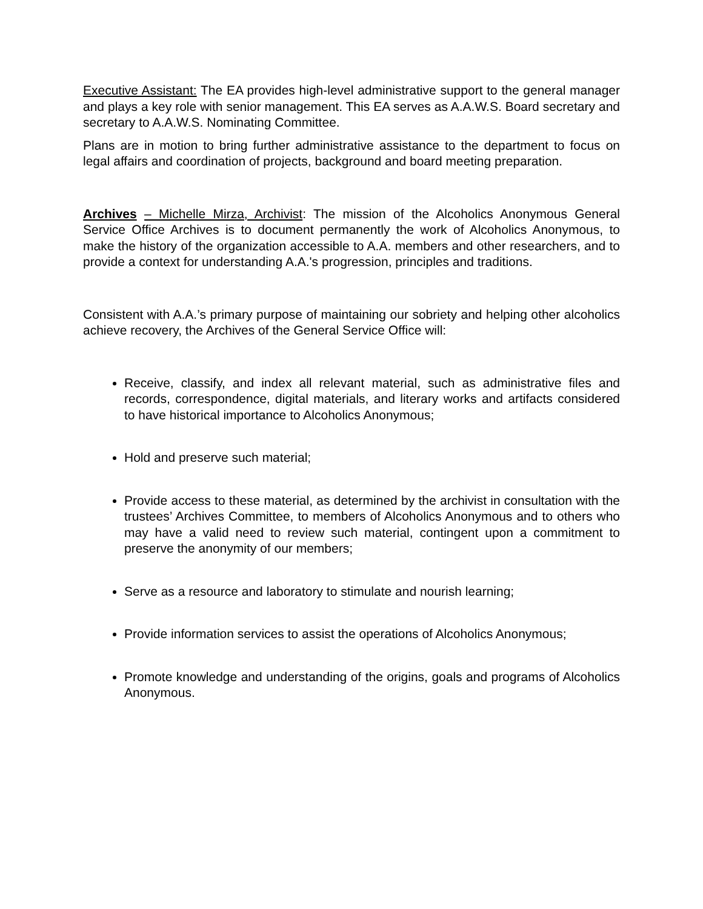Executive Assistant: The EA provides high-level administrative support to the general manager and plays a key role with senior management. This EA serves as A.A.W.S. Board secretary and secretary to A.A.W.S. Nominating Committee.
Plans are in motion to bring further administrative assistance to the department to focus on legal affairs and coordination of projects, background and board meeting preparation.
Archives – Michelle Mirza, Archivist: The mission of the Alcoholics Anonymous General Service Office Archives is to document permanently the work of Alcoholics Anonymous, to make the history of the organization accessible to A.A. members and other researchers, and to provide a context for understanding A.A.'s progression, principles and traditions.
Consistent with A.A.’s primary purpose of maintaining our sobriety and helping other alcoholics achieve recovery, the Archives of the General Service Office will:
Receive, classify, and index all relevant material, such as administrative files and records, correspondence, digital materials, and literary works and artifacts considered to have historical importance to Alcoholics Anonymous;
Hold and preserve such material;
Provide access to these material, as determined by the archivist in consultation with the trustees’ Archives Committee, to members of Alcoholics Anonymous and to others who may have a valid need to review such material, contingent upon a commitment to preserve the anonymity of our members;
Serve as a resource and laboratory to stimulate and nourish learning;
Provide information services to assist the operations of Alcoholics Anonymous;
Promote knowledge and understanding of the origins, goals and programs of Alcoholics Anonymous.